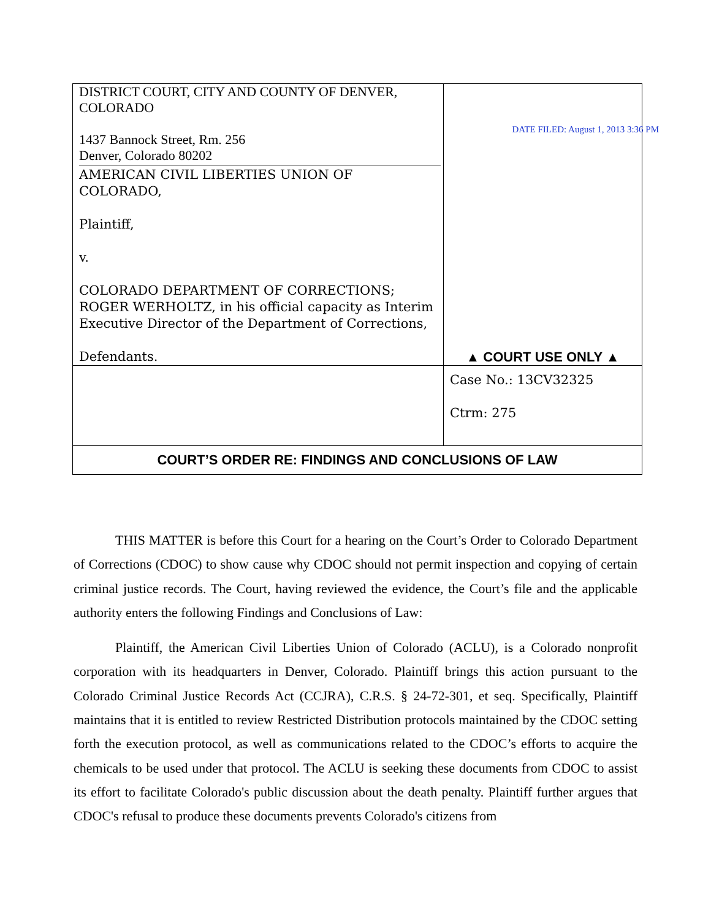| DISTRICT COURT, CITY AND COUNTY OF DENVER, COLORADO 1437 Bannock Street, Rm. 256 Denver, Colorado 80202 AMERICAN CIVIL LIBERTIES UNION OF COLORADO, Plaintiff, v. COLORADO DEPARTMENT OF CORRECTIONS; ROGER WERHOLTZ, in his official capacity as Interim Executive Director of the Department of Corrections, Defendants. | DATE FILED: August 1, 2013 3:36 PM ▲ COURT USE ONLY ▲ |
| | Case No.: 13CV32325 Ctrm: 275 |
| COURT’S ORDER RE: FINDINGS AND CONCLUSIONS OF LAW | |
THIS MATTER is before this Court for a hearing on the Court’s Order to Colorado Department of Corrections (CDOC) to show cause why CDOC should not permit inspection and copying of certain criminal justice records. The Court, having reviewed the evidence, the Court’s file and the applicable authority enters the following Findings and Conclusions of Law:
Plaintiff, the American Civil Liberties Union of Colorado (ACLU), is a Colorado nonprofit corporation with its headquarters in Denver, Colorado. Plaintiff brings this action pursuant to the Colorado Criminal Justice Records Act (CCJRA), C.R.S. § 24-72-301, et seq. Specifically, Plaintiff maintains that it is entitled to review Restricted Distribution protocols maintained by the CDOC setting forth the execution protocol, as well as communications related to the CDOC’s efforts to acquire the chemicals to be used under that protocol. The ACLU is seeking these documents from CDOC to assist its effort to facilitate Colorado's public discussion about the death penalty. Plaintiff further argues that CDOC's refusal to produce these documents prevents Colorado's citizens from